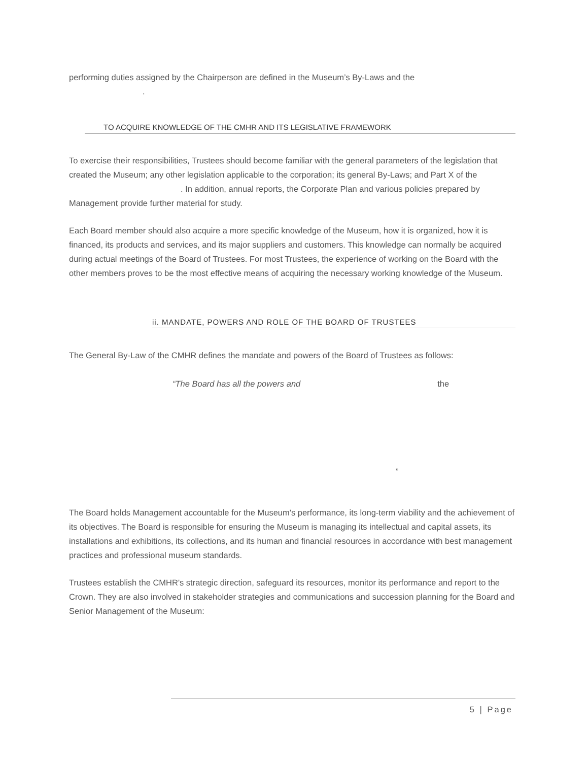performing duties assigned by the Chairperson are defined in the Museum’s By-Laws and the
.
TO ACQUIRE KNOWLEDGE OF THE CMHR AND ITS LEGISLATIVE FRAMEWORK
To exercise their responsibilities, Trustees should become familiar with the general parameters of the legislation that created the Museum; any other legislation applicable to the corporation; its general By-Laws; and Part X of the . In addition, annual reports, the Corporate Plan and various policies prepared by Management provide further material for study.
Each Board member should also acquire a more specific knowledge of the Museum, how it is organized, how it is financed, its products and services, and its major suppliers and customers. This knowledge can normally be acquired during actual meetings of the Board of Trustees. For most Trustees, the experience of working on the Board with the other members proves to be the most effective means of acquiring the necessary working knowledge of the Museum.
ii. MANDATE, POWERS AND ROLE OF THE BOARD OF TRUSTEES
The General By-Law of the CMHR defines the mandate and powers of the Board of Trustees as follows:
“The Board has all the powers and the
”
The Board holds Management accountable for the Museum's performance, its long-term viability and the achievement of its objectives. The Board is responsible for ensuring the Museum is managing its intellectual and capital assets, its installations and exhibitions, its collections, and its human and financial resources in accordance with best management practices and professional museum standards.
Trustees establish the CMHR's strategic direction, safeguard its resources, monitor its performance and report to the Crown. They are also involved in stakeholder strategies and communications and succession planning for the Board and Senior Management of the Museum:
5 | Page